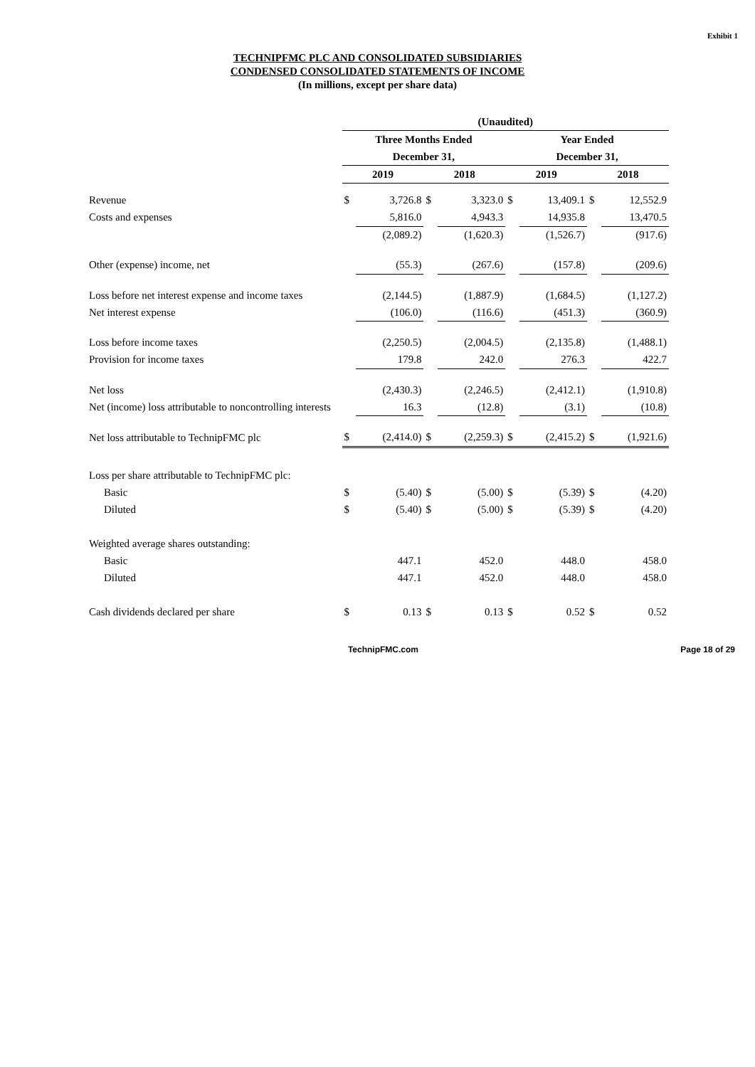Exhibit 1
TECHNIPFMC PLC AND CONSOLIDATED SUBSIDIARIES
CONDENSED CONSOLIDATED STATEMENTS OF INCOME
(In millions, except per share data)
| | (Unaudited) | | | | | | | |
| | Three Months Ended | | | | Year Ended | | | |
| | December 31, | | | | December 31, | | | |
| | 2019 | | 2018 | | 2019 | | 2018 | |
| Revenue | $ | 3,726.8 | $ | 3,323.0 | $ | 13,409.1 | $ | 12,552.9 |
| Costs and expenses | | 5,816.0 | | 4,943.3 | | 14,935.8 | | 13,470.5 |
| | | (2,089.2) | | (1,620.3) | | (1,526.7) | | (917.6) |
| Other (expense) income, net | | (55.3) | | (267.6) | | (157.8) | | (209.6) |
| Loss before net interest expense and income taxes | | (2,144.5) | | (1,887.9) | | (1,684.5) | | (1,127.2) |
| Net interest expense | | (106.0) | | (116.6) | | (451.3) | | (360.9) |
| Loss before income taxes | | (2,250.5) | | (2,004.5) | | (2,135.8) | | (1,488.1) |
| Provision for income taxes | | 179.8 | | 242.0 | | 276.3 | | 422.7 |
| Net loss | | (2,430.3) | | (2,246.5) | | (2,412.1) | | (1,910.8) |
| Net (income) loss attributable to noncontrolling interests | | 16.3 | | (12.8) | | (3.1) | | (10.8) |
| Net loss attributable to TechnipFMC plc | $ | (2,414.0) | $ | (2,259.3) | $ | (2,415.2) | $ | (1,921.6) |
| Loss per share attributable to TechnipFMC plc: | | | | | | | | |
| Basic | $ | (5.40) | $ | (5.00) | $ | (5.39) | $ | (4.20) |
| Diluted | $ | (5.40) | $ | (5.00) | $ | (5.39) | $ | (4.20) |
| Weighted average shares outstanding: | | | | | | | | |
| Basic | | 447.1 | | 452.0 | | 448.0 | | 458.0 |
| Diluted | | 447.1 | | 452.0 | | 448.0 | | 458.0 |
| Cash dividends declared per share | $ | 0.13 | $ | 0.13 | $ | 0.52 | $ | 0.52 |
TechnipFMC.com Page 18 of 29